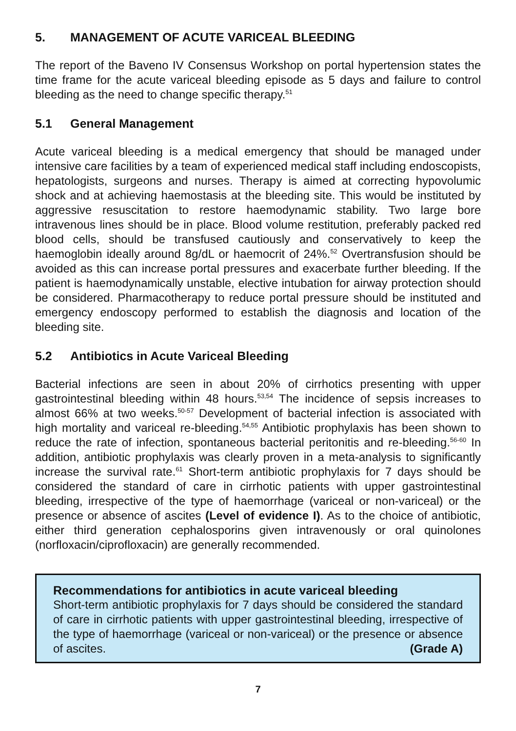5. MANAGEMENT OF ACUTE VARICEAL BLEEDING
The report of the Baveno IV Consensus Workshop on portal hypertension states the time frame for the acute variceal bleeding episode as 5 days and failure to control bleeding as the need to change specific therapy.<sup>51</sup>
5.1 General Management
Acute variceal bleeding is a medical emergency that should be managed under intensive care facilities by a team of experienced medical staff including endoscopists, hepatologists, surgeons and nurses. Therapy is aimed at correcting hypovolumic shock and at achieving haemostasis at the bleeding site. This would be instituted by aggressive resuscitation to restore haemodynamic stability. Two large bore intravenous lines should be in place. Blood volume restitution, preferably packed red blood cells, should be transfused cautiously and conservatively to keep the haemoglobin ideally around 8g/dL or haemocrit of 24%.<sup>52</sup> Overtransfusion should be avoided as this can increase portal pressures and exacerbate further bleeding. If the patient is haemodynamically unstable, elective intubation for airway protection should be considered. Pharmacotherapy to reduce portal pressure should be instituted and emergency endoscopy performed to establish the diagnosis and location of the bleeding site.
5.2 Antibiotics in Acute Variceal Bleeding
Bacterial infections are seen in about 20% of cirrhotics presenting with upper gastrointestinal bleeding within 48 hours.<sup>53,54</sup> The incidence of sepsis increases to almost 66% at two weeks.<sup>50-57</sup> Development of bacterial infection is associated with high mortality and variceal re-bleeding.<sup>54,55</sup> Antibiotic prophylaxis has been shown to reduce the rate of infection, spontaneous bacterial peritonitis and re-bleeding.<sup>56-60</sup> In addition, antibiotic prophylaxis was clearly proven in a meta-analysis to significantly increase the survival rate.<sup>61</sup> Short-term antibiotic prophylaxis for 7 days should be considered the standard of care in cirrhotic patients with upper gastrointestinal bleeding, irrespective of the type of haemorrhage (variceal or non-variceal) or the presence or absence of ascites (Level of evidence I). As to the choice of antibiotic, either third generation cephalosporins given intravenously or oral quinolones (norfloxacin/ciprofloxacin) are generally recommended.
Recommendations for antibiotics in acute variceal bleeding
Short-term antibiotic prophylaxis for 7 days should be considered the standard of care in cirrhotic patients with upper gastrointestinal bleeding, irrespective of the type of haemorrhage (variceal or non-variceal) or the presence or absence of ascites. (Grade A)
7